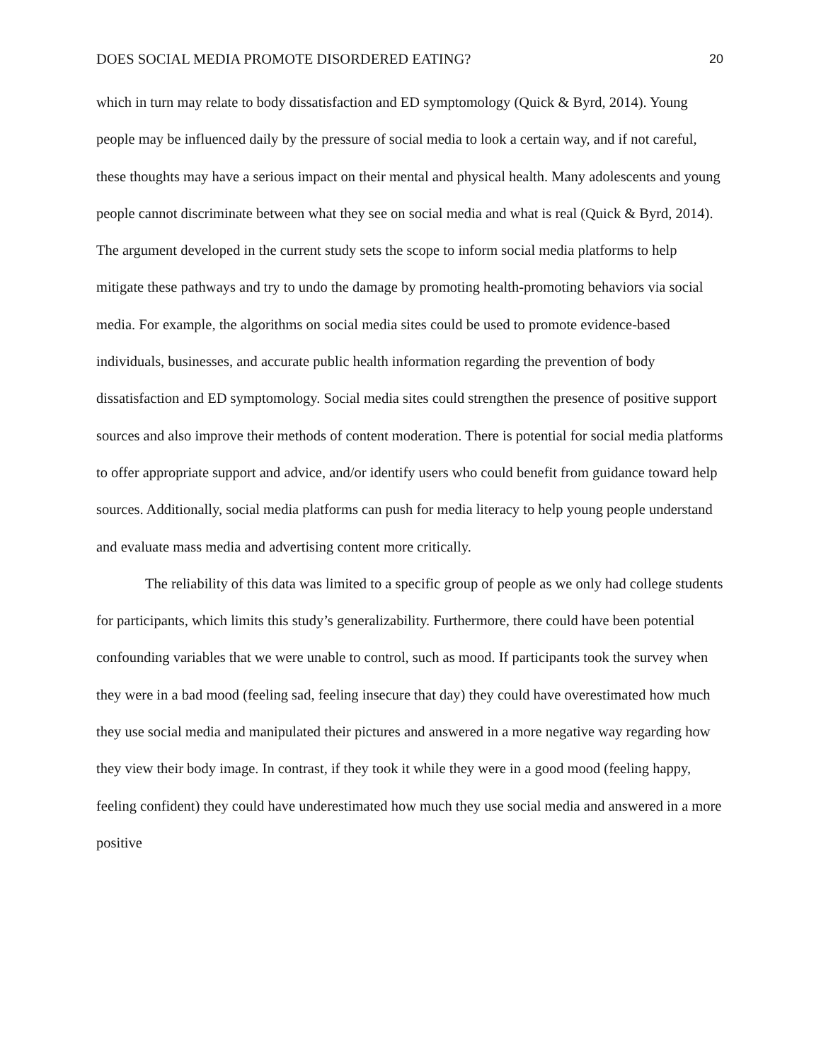DOES SOCIAL MEDIA PROMOTE DISORDERED EATING? 20
which in turn may relate to body dissatisfaction and ED symptomology (Quick & Byrd, 2014). Young people may be influenced daily by the pressure of social media to look a certain way, and if not careful, these thoughts may have a serious impact on their mental and physical health. Many adolescents and young people cannot discriminate between what they see on social media and what is real (Quick & Byrd, 2014). The argument developed in the current study sets the scope to inform social media platforms to help mitigate these pathways and try to undo the damage by promoting health-promoting behaviors via social media. For example, the algorithms on social media sites could be used to promote evidence-based individuals, businesses, and accurate public health information regarding the prevention of body dissatisfaction and ED symptomology. Social media sites could strengthen the presence of positive support sources and also improve their methods of content moderation. There is potential for social media platforms to offer appropriate support and advice, and/or identify users who could benefit from guidance toward help sources. Additionally, social media platforms can push for media literacy to help young people understand and evaluate mass media and advertising content more critically.
The reliability of this data was limited to a specific group of people as we only had college students for participants, which limits this study’s generalizability. Furthermore, there could have been potential confounding variables that we were unable to control, such as mood. If participants took the survey when they were in a bad mood (feeling sad, feeling insecure that day) they could have overestimated how much they use social media and manipulated their pictures and answered in a more negative way regarding how they view their body image. In contrast, if they took it while they were in a good mood (feeling happy, feeling confident) they could have underestimated how much they use social media and answered in a more positive